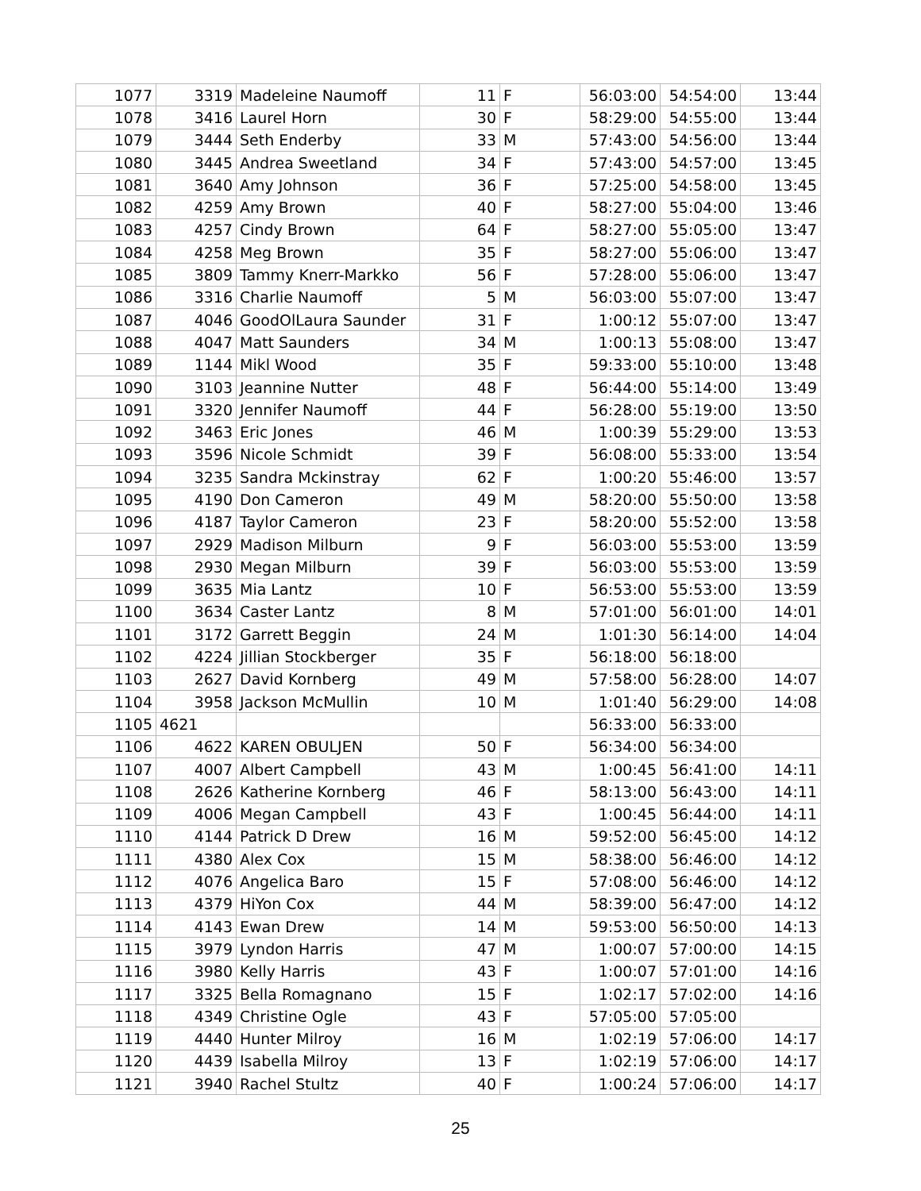| 1077 | 3319 | Madeleine Naumoff | 11 | F | 56:03:00 | 54:54:00 | 13:44 |
| 1078 | 3416 | Laurel Horn | 30 | F | 58:29:00 | 54:55:00 | 13:44 |
| 1079 | 3444 | Seth Enderby | 33 | M | 57:43:00 | 54:56:00 | 13:44 |
| 1080 | 3445 | Andrea Sweetland | 34 | F | 57:43:00 | 54:57:00 | 13:45 |
| 1081 | 3640 | Amy Johnson | 36 | F | 57:25:00 | 54:58:00 | 13:45 |
| 1082 | 4259 | Amy Brown | 40 | F | 58:27:00 | 55:04:00 | 13:46 |
| 1083 | 4257 | Cindy Brown | 64 | F | 58:27:00 | 55:05:00 | 13:47 |
| 1084 | 4258 | Meg Brown | 35 | F | 58:27:00 | 55:06:00 | 13:47 |
| 1085 | 3809 | Tammy Knerr-Markko | 56 | F | 57:28:00 | 55:06:00 | 13:47 |
| 1086 | 3316 | Charlie Naumoff | 5 | M | 56:03:00 | 55:07:00 | 13:47 |
| 1087 | 4046 | GoodOlLaura Saunder | 31 | F | 1:00:12 | 55:07:00 | 13:47 |
| 1088 | 4047 | Matt Saunders | 34 | M | 1:00:13 | 55:08:00 | 13:47 |
| 1089 | 1144 | Mikl Wood | 35 | F | 59:33:00 | 55:10:00 | 13:48 |
| 1090 | 3103 | Jeannine Nutter | 48 | F | 56:44:00 | 55:14:00 | 13:49 |
| 1091 | 3320 | Jennifer Naumoff | 44 | F | 56:28:00 | 55:19:00 | 13:50 |
| 1092 | 3463 | Eric Jones | 46 | M | 1:00:39 | 55:29:00 | 13:53 |
| 1093 | 3596 | Nicole Schmidt | 39 | F | 56:08:00 | 55:33:00 | 13:54 |
| 1094 | 3235 | Sandra Mckinstray | 62 | F | 1:00:20 | 55:46:00 | 13:57 |
| 1095 | 4190 | Don Cameron | 49 | M | 58:20:00 | 55:50:00 | 13:58 |
| 1096 | 4187 | Taylor Cameron | 23 | F | 58:20:00 | 55:52:00 | 13:58 |
| 1097 | 2929 | Madison Milburn | 9 | F | 56:03:00 | 55:53:00 | 13:59 |
| 1098 | 2930 | Megan Milburn | 39 | F | 56:03:00 | 55:53:00 | 13:59 |
| 1099 | 3635 | Mia Lantz | 10 | F | 56:53:00 | 55:53:00 | 13:59 |
| 1100 | 3634 | Caster Lantz | 8 | M | 57:01:00 | 56:01:00 | 14:01 |
| 1101 | 3172 | Garrett Beggin | 24 | M | 1:01:30 | 56:14:00 | 14:04 |
| 1102 | 4224 | Jillian Stockberger | 35 | F | 56:18:00 | 56:18:00 | |
| 1103 | 2627 | David Kornberg | 49 | M | 57:58:00 | 56:28:00 | 14:07 |
| 1104 | 3958 | Jackson McMullin | 10 | M | 1:01:40 | 56:29:00 | 14:08 |
| 1105 | 4621 | | | | 56:33:00 | 56:33:00 | |
| 1106 | 4622 | KAREN OBULJEN | 50 | F | 56:34:00 | 56:34:00 | |
| 1107 | 4007 | Albert Campbell | 43 | M | 1:00:45 | 56:41:00 | 14:11 |
| 1108 | 2626 | Katherine Kornberg | 46 | F | 58:13:00 | 56:43:00 | 14:11 |
| 1109 | 4006 | Megan Campbell | 43 | F | 1:00:45 | 56:44:00 | 14:11 |
| 1110 | 4144 | Patrick D Drew | 16 | M | 59:52:00 | 56:45:00 | 14:12 |
| 1111 | 4380 | Alex Cox | 15 | M | 58:38:00 | 56:46:00 | 14:12 |
| 1112 | 4076 | Angelica Baro | 15 | F | 57:08:00 | 56:46:00 | 14:12 |
| 1113 | 4379 | HiYon Cox | 44 | M | 58:39:00 | 56:47:00 | 14:12 |
| 1114 | 4143 | Ewan Drew | 14 | M | 59:53:00 | 56:50:00 | 14:13 |
| 1115 | 3979 | Lyndon Harris | 47 | M | 1:00:07 | 57:00:00 | 14:15 |
| 1116 | 3980 | Kelly Harris | 43 | F | 1:00:07 | 57:01:00 | 14:16 |
| 1117 | 3325 | Bella Romagnano | 15 | F | 1:02:17 | 57:02:00 | 14:16 |
| 1118 | 4349 | Christine Ogle | 43 | F | 57:05:00 | 57:05:00 | |
| 1119 | 4440 | Hunter Milroy | 16 | M | 1:02:19 | 57:06:00 | 14:17 |
| 1120 | 4439 | Isabella Milroy | 13 | F | 1:02:19 | 57:06:00 | 14:17 |
| 1121 | 3940 | Rachel Stultz | 40 | F | 1:00:24 | 57:06:00 | 14:17 |
25